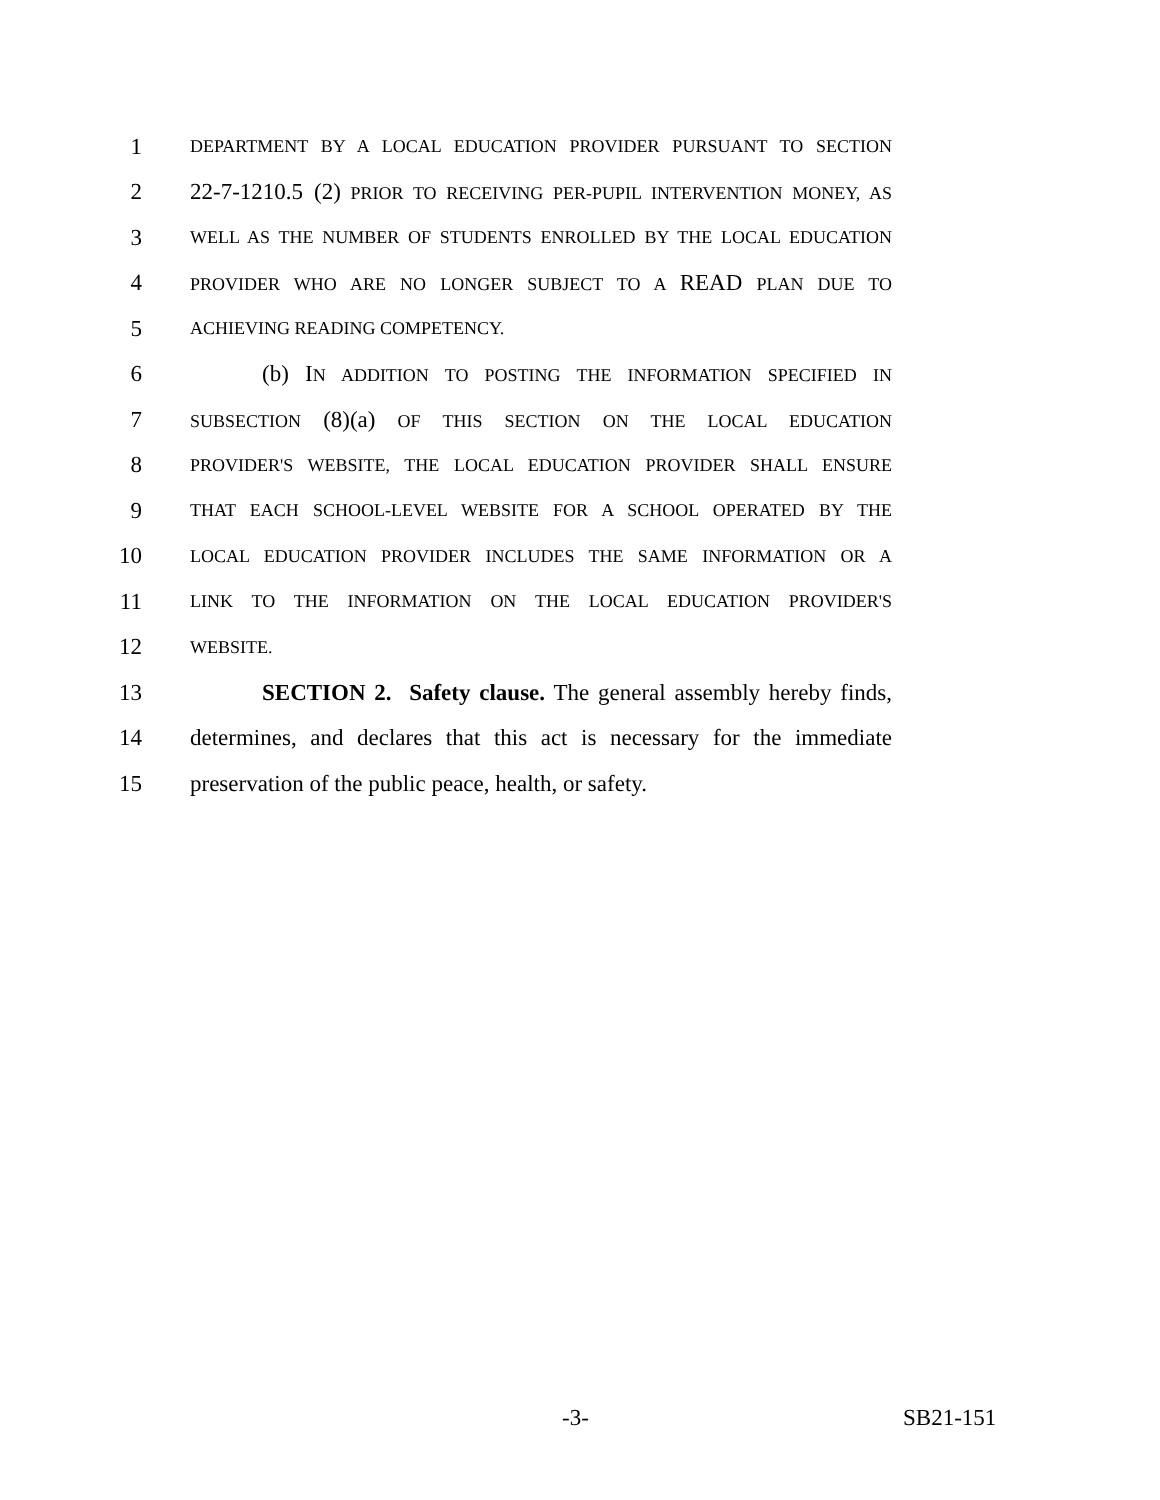1 DEPARTMENT BY A LOCAL EDUCATION PROVIDER PURSUANT TO SECTION
2 22-7-1210.5 (2) PRIOR TO RECEIVING PER-PUPIL INTERVENTION MONEY, AS
3 WELL AS THE NUMBER OF STUDENTS ENROLLED BY THE LOCAL EDUCATION
4 PROVIDER WHO ARE NO LONGER SUBJECT TO A READ PLAN DUE TO
5 ACHIEVING READING COMPETENCY.
6 (b) IN ADDITION TO POSTING THE INFORMATION SPECIFIED IN
7 SUBSECTION (8)(a) OF THIS SECTION ON THE LOCAL EDUCATION
8 PROVIDER'S WEBSITE, THE LOCAL EDUCATION PROVIDER SHALL ENSURE
9 THAT EACH SCHOOL-LEVEL WEBSITE FOR A SCHOOL OPERATED BY THE
10 LOCAL EDUCATION PROVIDER INCLUDES THE SAME INFORMATION OR A
11 LINK TO THE INFORMATION ON THE LOCAL EDUCATION PROVIDER'S
12 WEBSITE.
13 SECTION 2. Safety clause. The general assembly hereby finds,
14 determines, and declares that this act is necessary for the immediate
15 preservation of the public peace, health, or safety.
-3- SB21-151